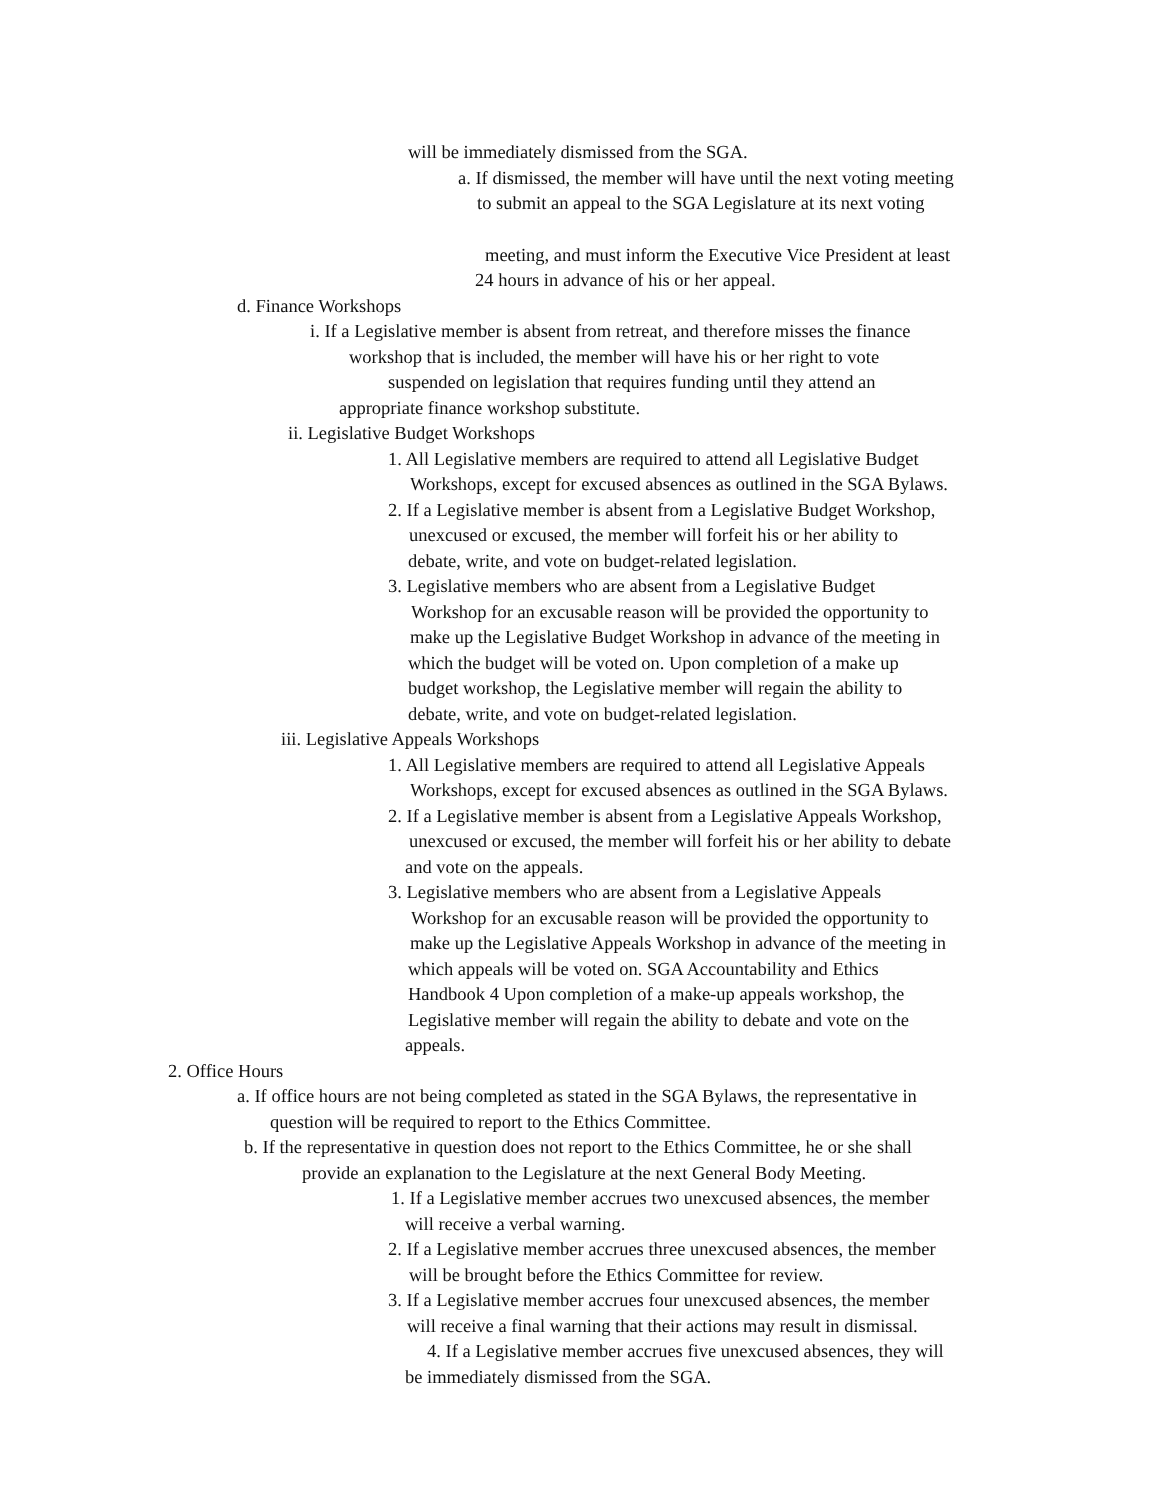will be immediately dismissed from the SGA.
a. If dismissed, the member will have until the next voting meeting
to submit an appeal to the SGA Legislature at its next voting
meeting, and must inform the Executive Vice President at least
24 hours in advance of his or her appeal.
d. Finance Workshops
i. If a Legislative member is absent from retreat, and therefore misses the finance
workshop that is included, the member will have his or her right to vote
suspended on legislation that requires funding until they attend an
appropriate finance workshop substitute.
ii. Legislative Budget Workshops
1. All Legislative members are required to attend all Legislative Budget
Workshops, except for excused absences as outlined in the SGA Bylaws.
2. If a Legislative member is absent from a Legislative Budget Workshop,
unexcused or excused, the member will forfeit his or her ability to
debate, write, and vote on budget-related legislation.
3. Legislative members who are absent from a Legislative Budget
Workshop for an excusable reason will be provided the opportunity to
make up the Legislative Budget Workshop in advance of the meeting in
which the budget will be voted on. Upon completion of a make up
budget workshop, the Legislative member will regain the ability to
debate, write, and vote on budget-related legislation.
iii. Legislative Appeals Workshops
1. All Legislative members are required to attend all Legislative Appeals
Workshops, except for excused absences as outlined in the SGA Bylaws.
2. If a Legislative member is absent from a Legislative Appeals Workshop,
unexcused or excused, the member will forfeit his or her ability to debate
and vote on the appeals.
3. Legislative members who are absent from a Legislative Appeals
Workshop for an excusable reason will be provided the opportunity to
make up the Legislative Appeals Workshop in advance of the meeting in
which appeals will be voted on. SGA Accountability and Ethics
Handbook 4 Upon completion of a make-up appeals workshop, the
Legislative member will regain the ability to debate and vote on the
appeals.
2. Office Hours
a. If office hours are not being completed as stated in the SGA Bylaws, the representative in
question will be required to report to the Ethics Committee.
b. If the representative in question does not report to the Ethics Committee, he or she shall
provide an explanation to the Legislature at the next General Body Meeting.
1. If a Legislative member accrues two unexcused absences, the member
will receive a verbal warning.
2. If a Legislative member accrues three unexcused absences, the member
will be brought before the Ethics Committee for review.
3. If a Legislative member accrues four unexcused absences, the member
will receive a final warning that their actions may result in dismissal.
4. If a Legislative member accrues five unexcused absences, they will
be immediately dismissed from the SGA.